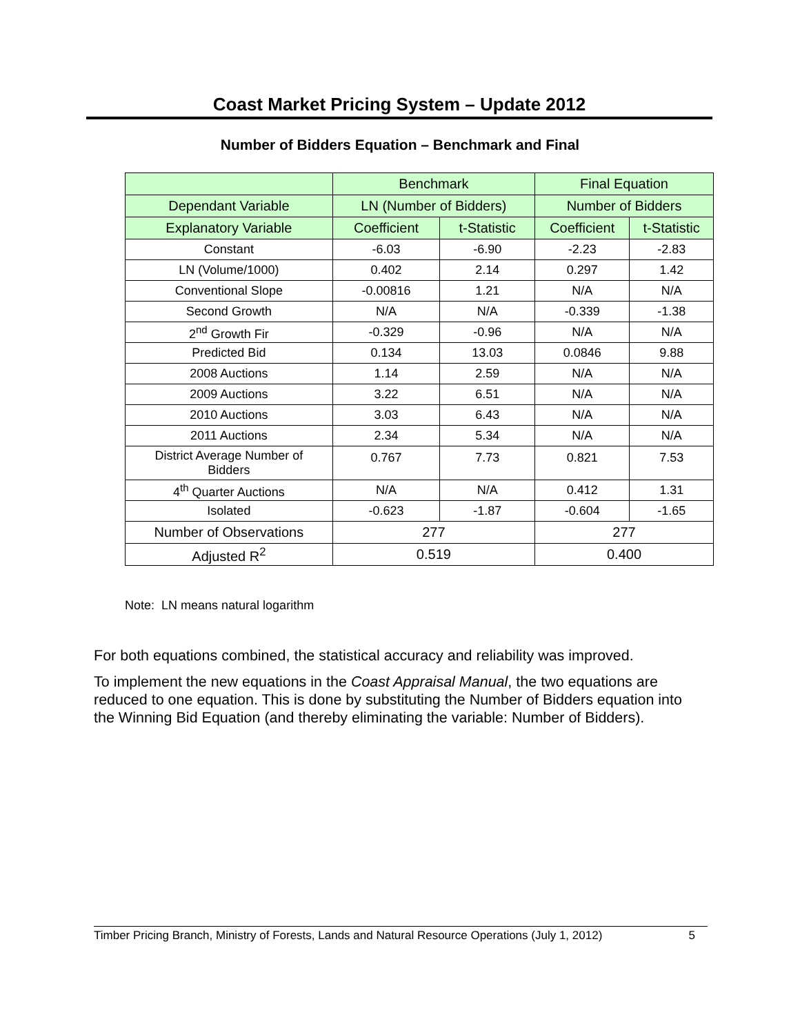Coast Market Pricing System – Update 2012
Number of Bidders Equation – Benchmark and Final
| | Benchmark | | Final Equation | |
| --- | --- | --- | --- | --- |
| Dependant Variable | LN (Number of Bidders) | | Number of Bidders | |
| Explanatory Variable | Coefficient | t-Statistic | Coefficient | t-Statistic |
| Constant | -6.03 | -6.90 | -2.23 | -2.83 |
| LN (Volume/1000) | 0.402 | 2.14 | 0.297 | 1.42 |
| Conventional Slope | -0.00816 | 1.21 | N/A | N/A |
| Second Growth | N/A | N/A | -0.339 | -1.38 |
| 2<sup>nd</sup> Growth Fir | -0.329 | -0.96 | N/A | N/A |
| Predicted Bid | 0.134 | 13.03 | 0.0846 | 9.88 |
| 2008 Auctions | 1.14 | 2.59 | N/A | N/A |
| 2009 Auctions | 3.22 | 6.51 | N/A | N/A |
| 2010 Auctions | 3.03 | 6.43 | N/A | N/A |
| 2011 Auctions | 2.34 | 5.34 | N/A | N/A |
| District Average Number of Bidders | 0.767 | 7.73 | 0.821 | 7.53 |
| 4<sup>th</sup> Quarter Auctions | N/A | N/A | 0.412 | 1.31 |
| Isolated | -0.623 | -1.87 | -0.604 | -1.65 |
| Number of Observations | 277 | | 277 | |
| Adjusted R<sup>2</sup> | 0.519 | | 0.400 | |
Note: LN means natural logarithm
For both equations combined, the statistical accuracy and reliability was improved.
To implement the new equations in the Coast Appraisal Manual, the two equations are reduced to one equation. This is done by substituting the Number of Bidders equation into the Winning Bid Equation (and thereby eliminating the variable: Number of Bidders).
Timber Pricing Branch, Ministry of Forests, Lands and Natural Resource Operations (July 1, 2012) 5